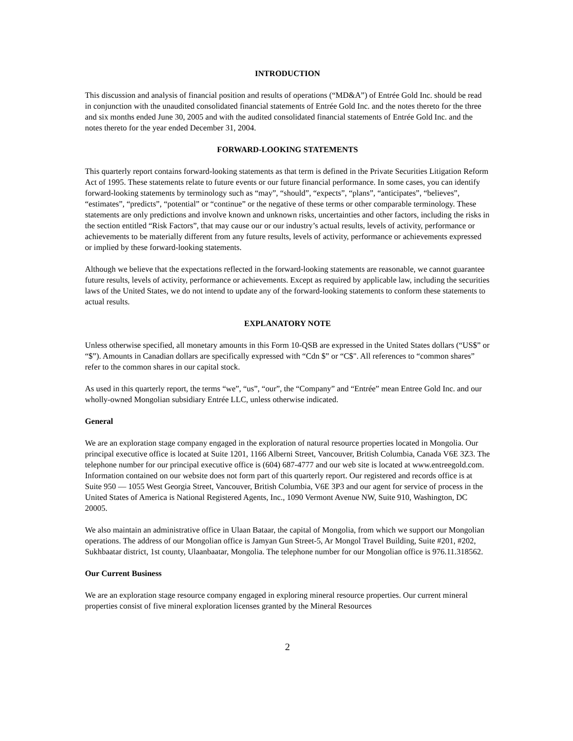INTRODUCTION
This discussion and analysis of financial position and results of operations (“MD&A”) of Entrée Gold Inc. should be read in conjunction with the unaudited consolidated financial statements of Entrée Gold Inc. and the notes thereto for the three and six months ended June 30, 2005 and with the audited consolidated financial statements of Entrée Gold Inc. and the notes thereto for the year ended December 31, 2004.
FORWARD-LOOKING STATEMENTS
This quarterly report contains forward-looking statements as that term is defined in the Private Securities Litigation Reform Act of 1995. These statements relate to future events or our future financial performance. In some cases, you can identify forward-looking statements by terminology such as “may”, “should”, “expects”, “plans”, “anticipates”, “believes”, “estimates”, “predicts”, “potential” or “continue” or the negative of these terms or other comparable terminology. These statements are only predictions and involve known and unknown risks, uncertainties and other factors, including the risks in the section entitled “Risk Factors”, that may cause our or our industry’s actual results, levels of activity, performance or achievements to be materially different from any future results, levels of activity, performance or achievements expressed or implied by these forward-looking statements.
Although we believe that the expectations reflected in the forward-looking statements are reasonable, we cannot guarantee future results, levels of activity, performance or achievements. Except as required by applicable law, including the securities laws of the United States, we do not intend to update any of the forward-looking statements to conform these statements to actual results.
EXPLANATORY NOTE
Unless otherwise specified, all monetary amounts in this Form 10-QSB are expressed in the United States dollars (“US$” or “$”). Amounts in Canadian dollars are specifically expressed with “Cdn $” or “C$". All references to “common shares” refer to the common shares in our capital stock.
As used in this quarterly report, the terms “we”, “us”, “our”, the “Company” and “Entrée” mean Entree Gold Inc. and our wholly-owned Mongolian subsidiary Entrée LLC, unless otherwise indicated.
General
We are an exploration stage company engaged in the exploration of natural resource properties located in Mongolia. Our principal executive office is located at Suite 1201, 1166 Alberni Street, Vancouver, British Columbia, Canada V6E 3Z3. The telephone number for our principal executive office is (604) 687-4777 and our web site is located at www.entreegold.com. Information contained on our website does not form part of this quarterly report. Our registered and records office is at Suite 950 — 1055 West Georgia Street, Vancouver, British Columbia, V6E 3P3 and our agent for service of process in the United States of America is National Registered Agents, Inc., 1090 Vermont Avenue NW, Suite 910, Washington, DC 20005.
We also maintain an administrative office in Ulaan Bataar, the capital of Mongolia, from which we support our Mongolian operations. The address of our Mongolian office is Jamyan Gun Street-5, Ar Mongol Travel Building, Suite #201, #202, Sukhbaatar district, 1st county, Ulaanbaatar, Mongolia. The telephone number for our Mongolian office is 976.11.318562.
Our Current Business
We are an exploration stage resource company engaged in exploring mineral resource properties. Our current mineral properties consist of five mineral exploration licenses granted by the Mineral Resources
2